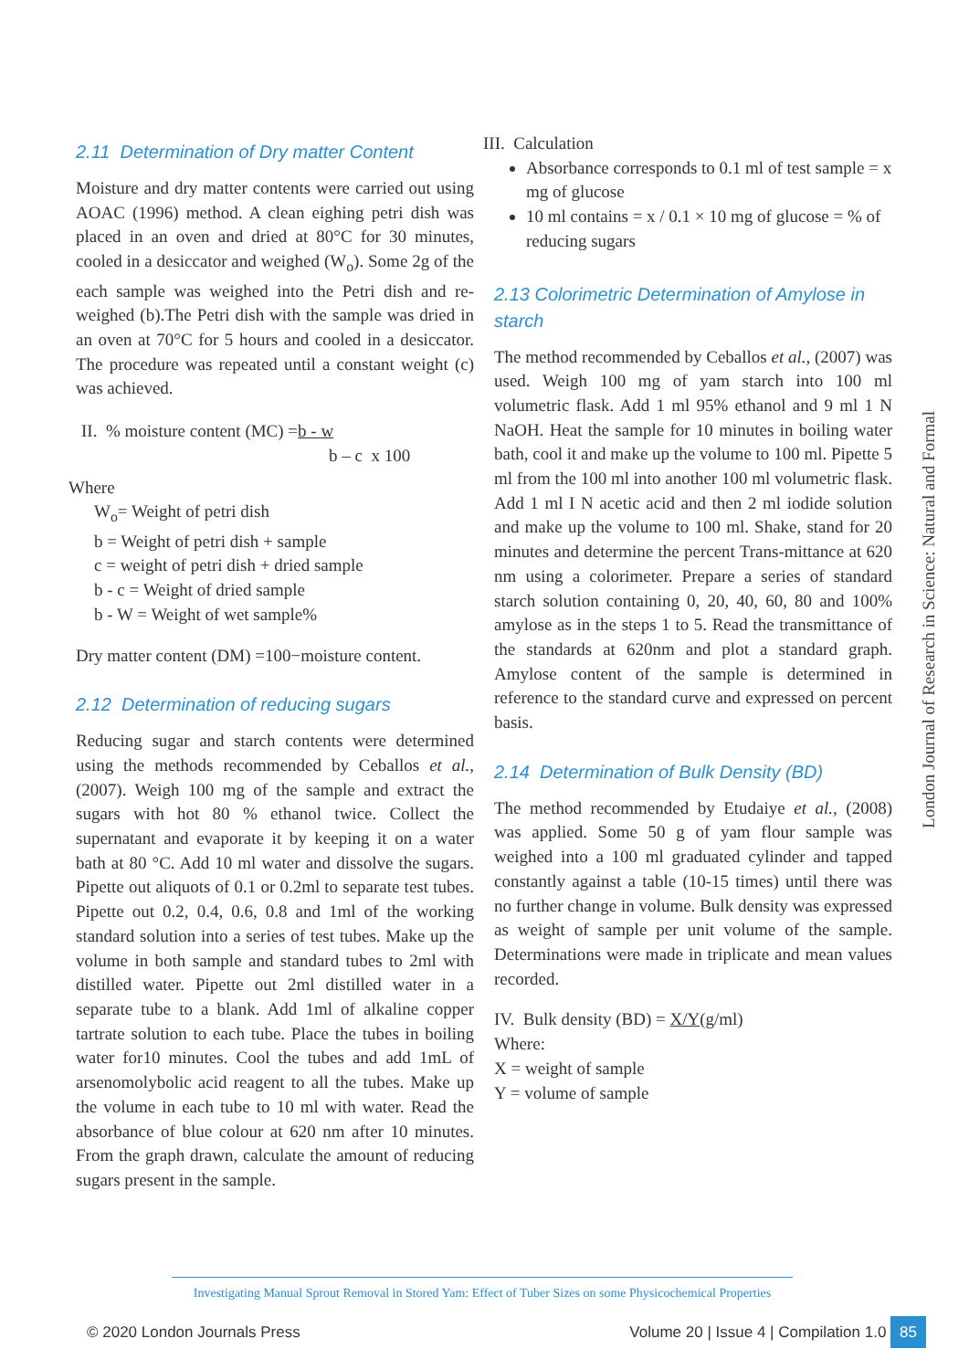2.11 Determination of Dry matter Content
Moisture and dry matter contents were carried out using AOAC (1996) method. A clean eighing petri dish was placed in an oven and dried at 80°C for 30 minutes, cooled in a desiccator and weighed (W<sub>o</sub>). Some 2g of the each sample was weighed into the Petri dish and re- weighed (b).The Petri dish with the sample was dried in an oven at 70°C for 5 hours and cooled in a desiccator. The procedure was repeated until a constant weight (c) was achieved.
II. % moisture content (MC) =b - w
b – c x 100
Where
W<sub>o</sub>= Weight of petri dish
b = Weight of petri dish + sample
c = weight of petri dish + dried sample
b - c = Weight of dried sample
b - W = Weight of wet sample%
Dry matter content (DM) =100−moisture content.
2.12 Determination of reducing sugars
Reducing sugar and starch contents were determined using the methods recommended by Ceballos et al., (2007). Weigh 100 mg of the sample and extract the sugars with hot 80 % ethanol twice. Collect the supernatant and evaporate it by keeping it on a water bath at 80 °C. Add 10 ml water and dissolve the sugars. Pipette out aliquots of 0.1 or 0.2ml to separate test tubes. Pipette out 0.2, 0.4, 0.6, 0.8 and 1ml of the working standard solution into a series of test tubes. Make up the volume in both sample and standard tubes to 2ml with distilled water. Pipette out 2ml distilled water in a separate tube to a blank. Add 1ml of alkaline copper tartrate solution to each tube. Place the tubes in boiling water for10 minutes. Cool the tubes and add 1mL of arsenomolybolic acid reagent to all the tubes. Make up the volume in each tube to 10 ml with water. Read the absorbance of blue colour at 620 nm after 10 minutes. From the graph drawn, calculate the amount of reducing sugars present in the sample.
III. Calculation
Absorbance corresponds to 0.1 ml of test sample = x mg of glucose
10 ml contains = x / 0.1 × 10 mg of glucose = % of reducing sugars
2.13 Colorimetric Determination of Amylose in starch
The method recommended by Ceballos et al., (2007) was used. Weigh 100 mg of yam starch into 100 ml volumetric flask. Add 1 ml 95% ethanol and 9 ml 1 N NaOH. Heat the sample for 10 minutes in boiling water bath, cool it and make up the volume to 100 ml. Pipette 5 ml from the 100 ml into another 100 ml volumetric flask. Add 1 ml I N acetic acid and then 2 ml iodide solution and make up the volume to 100 ml. Shake, stand for 20 minutes and determine the percent Trans-mittance at 620 nm using a colorimeter. Prepare a series of standard starch solution containing 0, 20, 40, 60, 80 and 100% amylose as in the steps 1 to 5. Read the transmittance of the standards at 620nm and plot a standard graph. Amylose content of the sample is determined in reference to the standard curve and expressed on percent basis.
2.14 Determination of Bulk Density (BD)
The method recommended by Etudaiye et al., (2008) was applied. Some 50 g of yam flour sample was weighed into a 100 ml graduated cylinder and tapped constantly against a table (10-15 times) until there was no further change in volume. Bulk density was expressed as weight of sample per unit volume of the sample. Determinations were made in triplicate and mean values recorded.
IV. Bulk density (BD) = X/Y(g/ml)
Where:
X = weight of sample
Y = volume of sample
London Journal of Research in Science: Natural and Formal
Investigating Manual Sprout Removal in Stored Yam: Effect of Tuber Sizes on some Physicochemical Properties
© 2020 London Journals Press Volume 20 | Issue 4 | Compilation 1.0 85